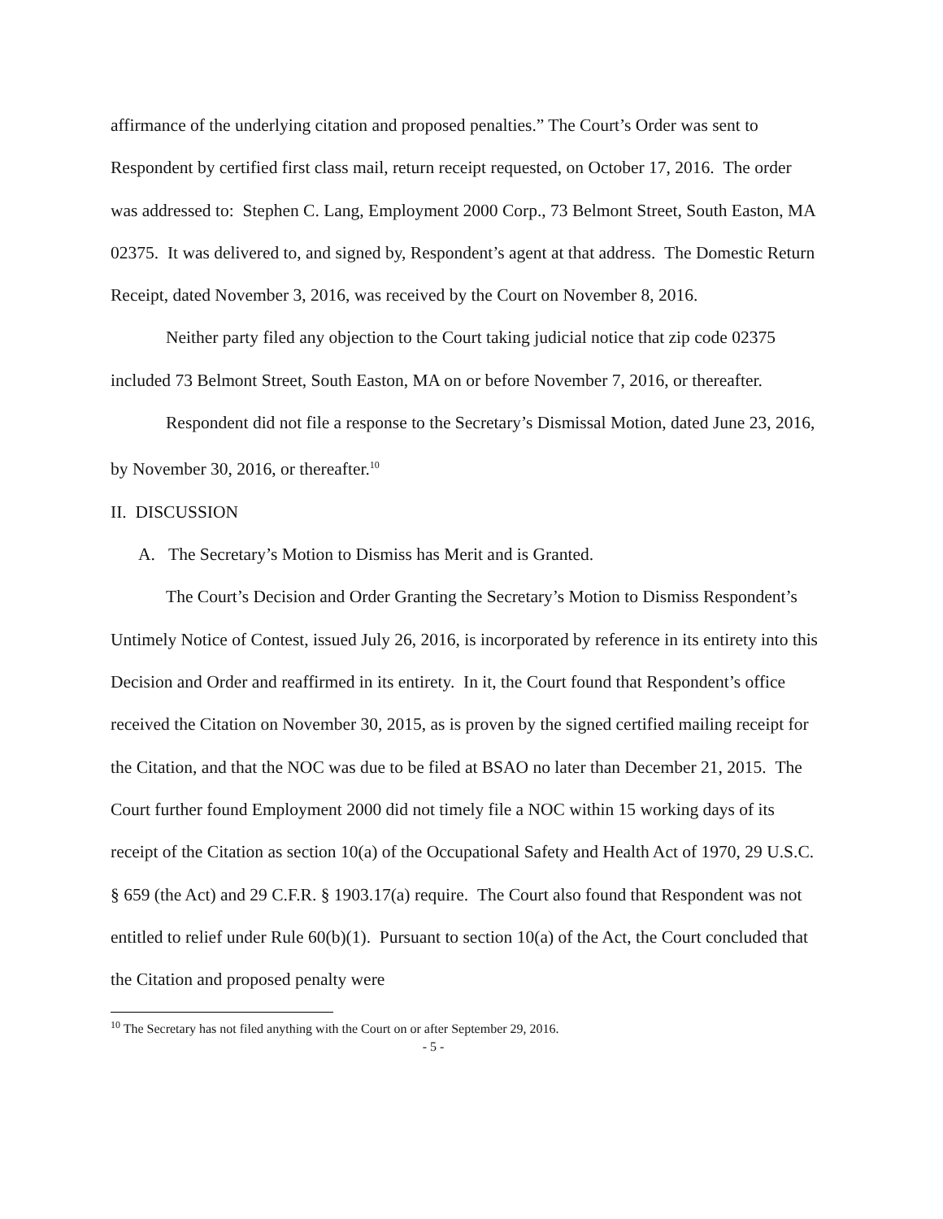affirmance of the underlying citation and proposed penalties.” The Court’s Order was sent to Respondent by certified first class mail, return receipt requested, on October 17, 2016. The order was addressed to: Stephen C. Lang, Employment 2000 Corp., 73 Belmont Street, South Easton, MA 02375. It was delivered to, and signed by, Respondent’s agent at that address. The Domestic Return Receipt, dated November 3, 2016, was received by the Court on November 8, 2016.
Neither party filed any objection to the Court taking judicial notice that zip code 02375 included 73 Belmont Street, South Easton, MA on or before November 7, 2016, or thereafter.
Respondent did not file a response to the Secretary’s Dismissal Motion, dated June 23, 2016, by November 30, 2016, or thereafter.<sup>10</sup>
II. DISCUSSION
A. The Secretary’s Motion to Dismiss has Merit and is Granted.
The Court’s Decision and Order Granting the Secretary’s Motion to Dismiss Respondent’s Untimely Notice of Contest, issued July 26, 2016, is incorporated by reference in its entirety into this Decision and Order and reaffirmed in its entirety. In it, the Court found that Respondent’s office received the Citation on November 30, 2015, as is proven by the signed certified mailing receipt for the Citation, and that the NOC was due to be filed at BSAO no later than December 21, 2015. The Court further found Employment 2000 did not timely file a NOC within 15 working days of its receipt of the Citation as section 10(a) of the Occupational Safety and Health Act of 1970, 29 U.S.C. § 659 (the Act) and 29 C.F.R. § 1903.17(a) require. The Court also found that Respondent was not entitled to relief under Rule 60(b)(1). Pursuant to section 10(a) of the Act, the Court concluded that the Citation and proposed penalty were
<sup>10</sup> The Secretary has not filed anything with the Court on or after September 29, 2016.
- 5 -